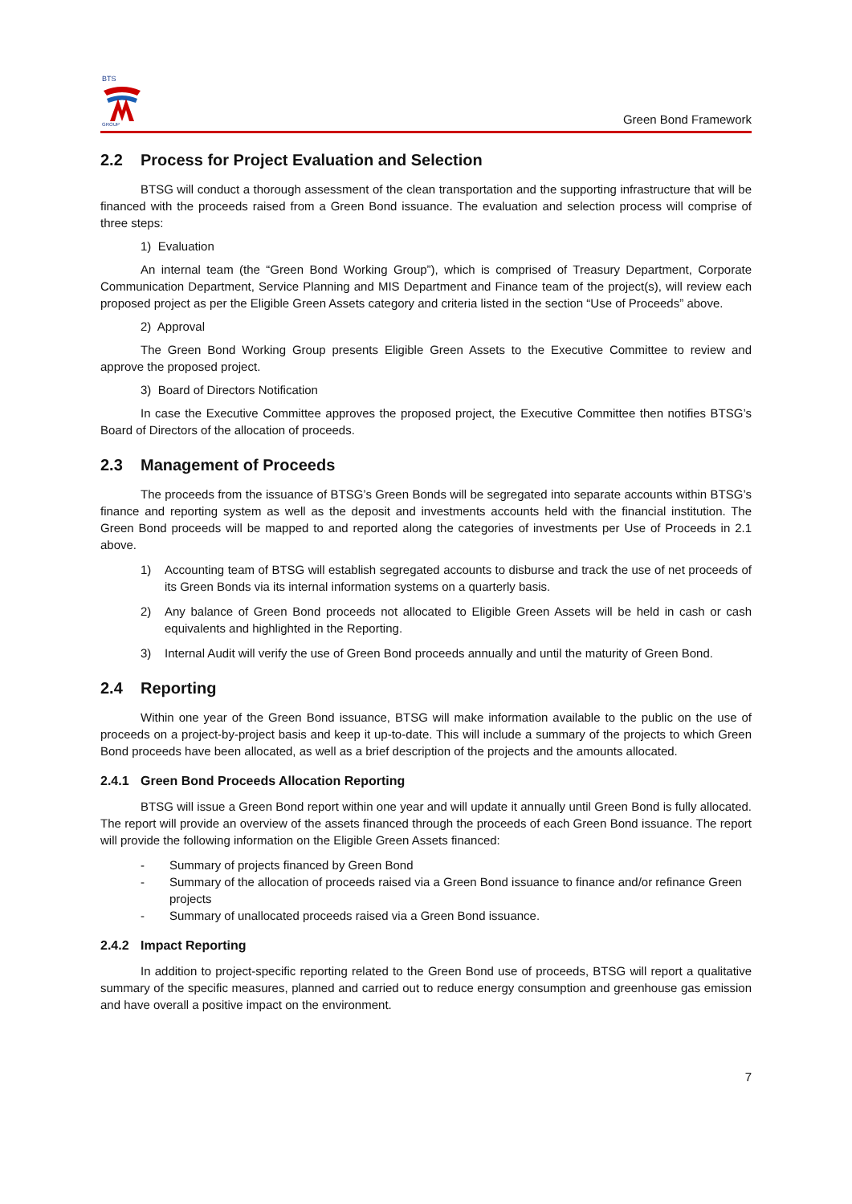BTS
GROUP
Green Bond Framework
2.2 Process for Project Evaluation and Selection
BTSG will conduct a thorough assessment of the clean transportation and the supporting infrastructure that will be financed with the proceeds raised from a Green Bond issuance. The evaluation and selection process will comprise of three steps:
1) Evaluation
An internal team (the “Green Bond Working Group”), which is comprised of Treasury Department, Corporate Communication Department, Service Planning and MIS Department and Finance team of the project(s), will review each proposed project as per the Eligible Green Assets category and criteria listed in the section “Use of Proceeds” above.
2) Approval
The Green Bond Working Group presents Eligible Green Assets to the Executive Committee to review and approve the proposed project.
3) Board of Directors Notification
In case the Executive Committee approves the proposed project, the Executive Committee then notifies BTSG’s Board of Directors of the allocation of proceeds.
2.3 Management of Proceeds
The proceeds from the issuance of BTSG’s Green Bonds will be segregated into separate accounts within BTSG’s finance and reporting system as well as the deposit and investments accounts held with the financial institution. The Green Bond proceeds will be mapped to and reported along the categories of investments per Use of Proceeds in 2.1 above.
1) Accounting team of BTSG will establish segregated accounts to disburse and track the use of net proceeds of its Green Bonds via its internal information systems on a quarterly basis.
2) Any balance of Green Bond proceeds not allocated to Eligible Green Assets will be held in cash or cash equivalents and highlighted in the Reporting.
3) Internal Audit will verify the use of Green Bond proceeds annually and until the maturity of Green Bond.
2.4 Reporting
Within one year of the Green Bond issuance, BTSG will make information available to the public on the use of proceeds on a project-by-project basis and keep it up-to-date. This will include a summary of the projects to which Green Bond proceeds have been allocated, as well as a brief description of the projects and the amounts allocated.
2.4.1 Green Bond Proceeds Allocation Reporting
BTSG will issue a Green Bond report within one year and will update it annually until Green Bond is fully allocated. The report will provide an overview of the assets financed through the proceeds of each Green Bond issuance. The report will provide the following information on the Eligible Green Assets financed:
- Summary of projects financed by Green Bond
- Summary of the allocation of proceeds raised via a Green Bond issuance to finance and/or refinance Green projects
- Summary of unallocated proceeds raised via a Green Bond issuance.
2.4.2 Impact Reporting
In addition to project-specific reporting related to the Green Bond use of proceeds, BTSG will report a qualitative summary of the specific measures, planned and carried out to reduce energy consumption and greenhouse gas emission and have overall a positive impact on the environment.
7